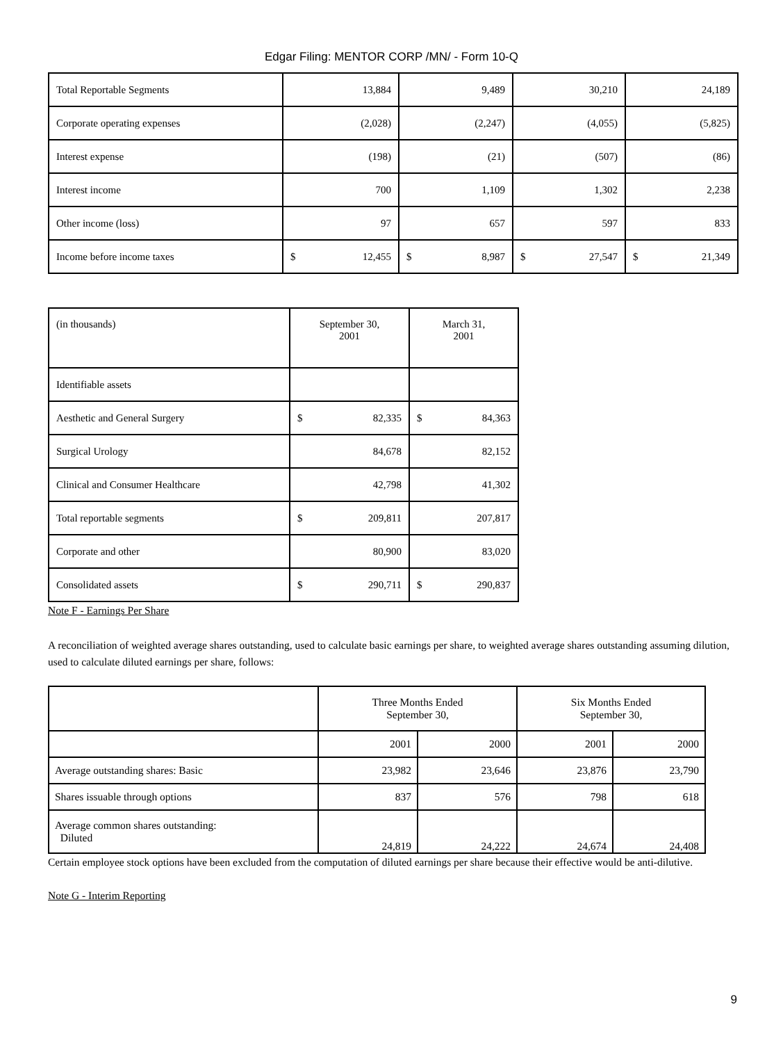Edgar Filing: MENTOR CORP /MN/ - Form 10-Q
| Total Reportable Segments | 13,884 | 9,489 | 30,210 | 24,189 |
| Corporate operating expenses | (2,028) | (2,247) | (4,055) | (5,825) |
| Interest expense | (198) | (21) | (507) | (86) |
| Interest income | 700 | 1,109 | 1,302 | 2,238 |
| Other income (loss) | 97 | 657 | 597 | 833 |
| Income before income taxes | $ 12,455 | $ 8,987 | $ 27,547 | $ 21,349 |
| (in thousands) | September 30, 2001 | March 31, 2001 |
| Identifiable assets | | |
| Aesthetic and General Surgery | $ 82,335 | $ 84,363 |
| Surgical Urology | 84,678 | 82,152 |
| Clinical and Consumer Healthcare | 42,798 | 41,302 |
| Total reportable segments | $ 209,811 | 207,817 |
| Corporate and other | 80,900 | 83,020 |
| Consolidated assets | $ 290,711 | $ 290,837 |
Note F - Earnings Per Share
A reconciliation of weighted average shares outstanding, used to calculate basic earnings per share, to weighted average shares outstanding assuming dilution, used to calculate diluted earnings per share, follows:
| | Three Months Ended September 30, | | Six Months Ended September 30, | |
| | 2001 | 2000 | 2001 | 2000 |
| Average outstanding shares: Basic | 23,982 | 23,646 | 23,876 | 23,790 |
| Shares issuable through options | 837 | 576 | 798 | 618 |
| Average common shares outstanding: Diluted | 24,819 | 24,222 | 24,674 | 24,408 |
Certain employee stock options have been excluded from the computation of diluted earnings per share because their effective would be anti-dilutive.
Note G - Interim Reporting
9